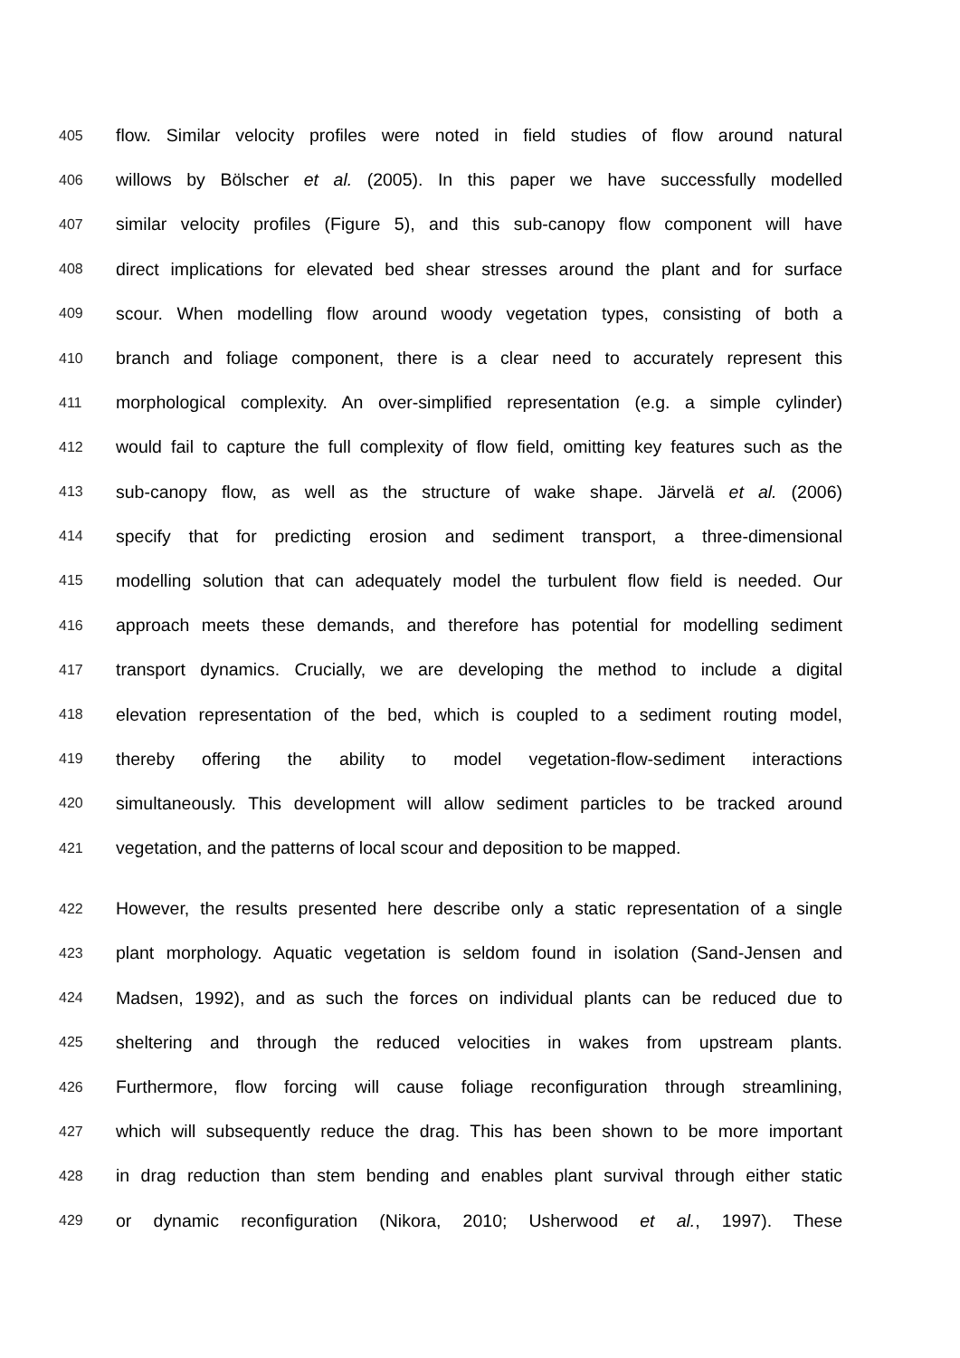405 flow. Similar velocity profiles were noted in field studies of flow around natural
406 willows by Bölscher et al. (2005). In this paper we have successfully modelled
407 similar velocity profiles (Figure 5), and this sub-canopy flow component will have
408 direct implications for elevated bed shear stresses around the plant and for surface
409 scour. When modelling flow around woody vegetation types, consisting of both a
410 branch and foliage component, there is a clear need to accurately represent this
411 morphological complexity. An over-simplified representation (e.g. a simple cylinder)
412 would fail to capture the full complexity of flow field, omitting key features such as the
413 sub-canopy flow, as well as the structure of wake shape. Järvelä et al. (2006)
414 specify that for predicting erosion and sediment transport, a three-dimensional
415 modelling solution that can adequately model the turbulent flow field is needed. Our
416 approach meets these demands, and therefore has potential for modelling sediment
417 transport dynamics. Crucially, we are developing the method to include a digital
418 elevation representation of the bed, which is coupled to a sediment routing model,
419 thereby offering the ability to model vegetation-flow-sediment interactions
420 simultaneously. This development will allow sediment particles to be tracked around
421 vegetation, and the patterns of local scour and deposition to be mapped.
422 However, the results presented here describe only a static representation of a single
423 plant morphology. Aquatic vegetation is seldom found in isolation (Sand-Jensen and
424 Madsen, 1992), and as such the forces on individual plants can be reduced due to
425 sheltering and through the reduced velocities in wakes from upstream plants.
426 Furthermore, flow forcing will cause foliage reconfiguration through streamlining,
427 which will subsequently reduce the drag. This has been shown to be more important
428 in drag reduction than stem bending and enables plant survival through either static
429 or dynamic reconfiguration (Nikora, 2010; Usherwood et al., 1997). These